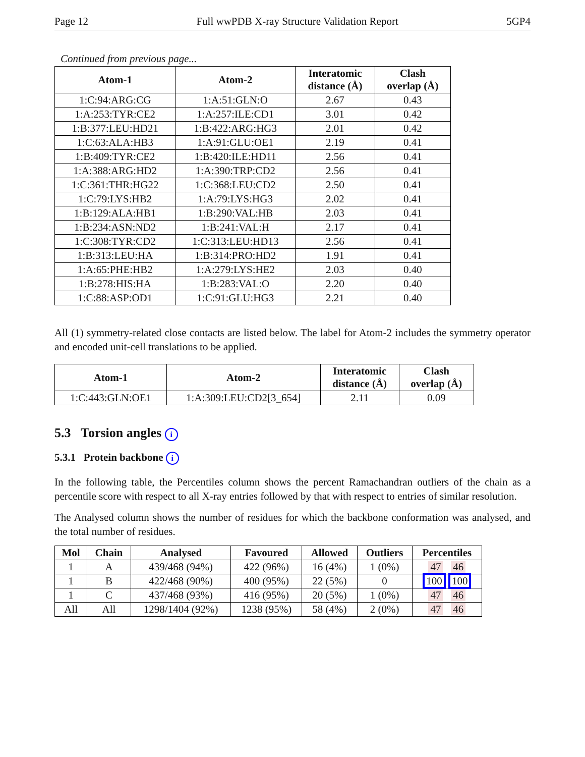Page 12 Full wwPDB X-ray Structure Validation Report 5GP4
Continued from previous page...
| Atom-1 | Atom-2 | Interatomic distance (Å) | Clash overlap (Å) |
| --- | --- | --- | --- |
| 1:C:94:ARG:CG | 1:A:51:GLN:O | 2.67 | 0.43 |
| 1:A:253:TYR:CE2 | 1:A:257:ILE:CD1 | 3.01 | 0.42 |
| 1:B:377:LEU:HD21 | 1:B:422:ARG:HG3 | 2.01 | 0.42 |
| 1:C:63:ALA:HB3 | 1:A:91:GLU:OE1 | 2.19 | 0.41 |
| 1:B:409:TYR:CE2 | 1:B:420:ILE:HD11 | 2.56 | 0.41 |
| 1:A:388:ARG:HD2 | 1:A:390:TRP:CD2 | 2.56 | 0.41 |
| 1:C:361:THR:HG22 | 1:C:368:LEU:CD2 | 2.50 | 0.41 |
| 1:C:79:LYS:HB2 | 1:A:79:LYS:HG3 | 2.02 | 0.41 |
| 1:B:129:ALA:HB1 | 1:B:290:VAL:HB | 2.03 | 0.41 |
| 1:B:234:ASN:ND2 | 1:B:241:VAL:H | 2.17 | 0.41 |
| 1:C:308:TYR:CD2 | 1:C:313:LEU:HD13 | 2.56 | 0.41 |
| 1:B:313:LEU:HA | 1:B:314:PRO:HD2 | 1.91 | 0.41 |
| 1:A:65:PHE:HB2 | 1:A:279:LYS:HE2 | 2.03 | 0.40 |
| 1:B:278:HIS:HA | 1:B:283:VAL:O | 2.20 | 0.40 |
| 1:C:88:ASP:OD1 | 1:C:91:GLU:HG3 | 2.21 | 0.40 |
All (1) symmetry-related close contacts are listed below. The label for Atom-2 includes the symmetry operator and encoded unit-cell translations to be applied.
| Atom-1 | Atom-2 | Interatomic distance (Å) | Clash overlap (Å) |
| --- | --- | --- | --- |
| 1:C:443:GLN:OE1 | 1:A:309:LEU:CD2[3_654] | 2.11 | 0.09 |
5.3 Torsion angles i
5.3.1 Protein backbone i
In the following table, the Percentiles column shows the percent Ramachandran outliers of the chain as a percentile score with respect to all X-ray entries followed by that with respect to entries of similar resolution.
The Analysed column shows the number of residues for which the backbone conformation was analysed, and the total number of residues.
| Mol | Chain | Analysed | Favoured | Allowed | Outliers | Percentiles |
| --- | --- | --- | --- | --- | --- | --- |
| 1 | A | 439/468 (94%) | 422 (96%) | 16 (4%) | 1 (0%) | 47 46 |
| 1 | B | 422/468 (90%) | 400 (95%) | 22 (5%) | 0 | 100 100 |
| 1 | C | 437/468 (93%) | 416 (95%) | 20 (5%) | 1 (0%) | 47 46 |
| All | All | 1298/1404 (92%) | 1238 (95%) | 58 (4%) | 2 (0%) | 47 46 |